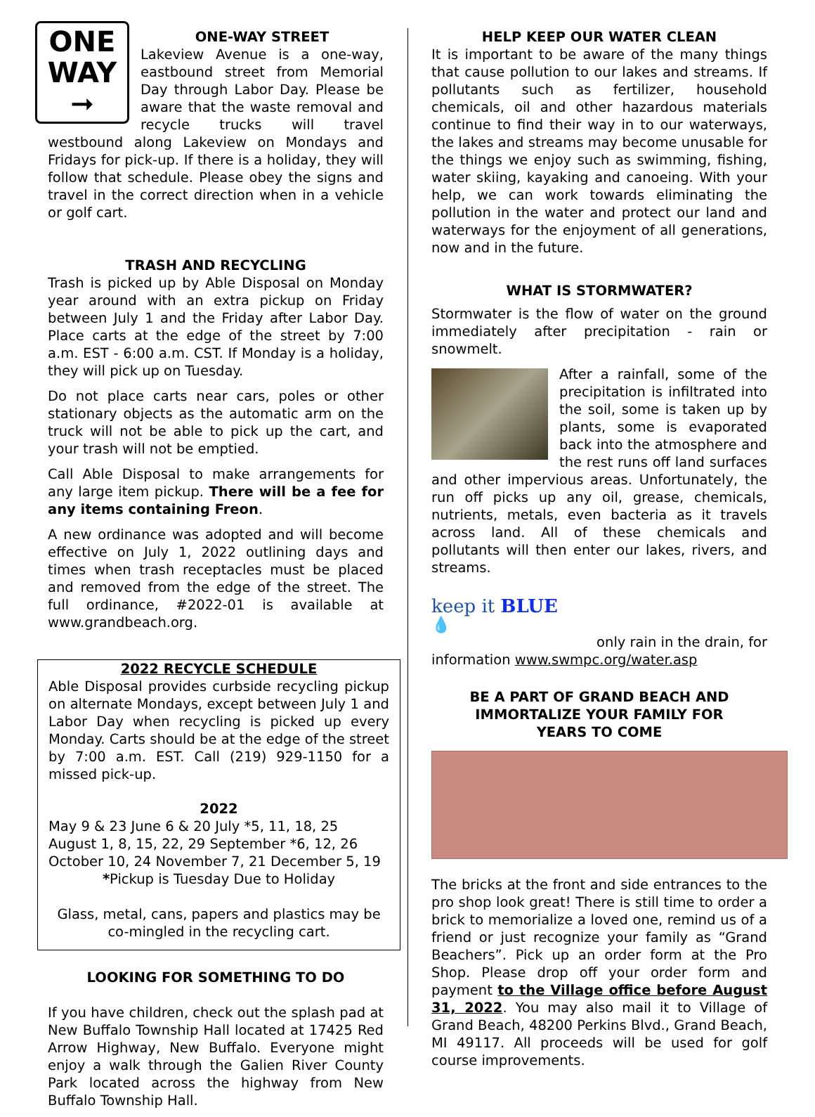ONE
WAY
➞
ONE-WAY STREET
Lakeview Avenue is a one-way, eastbound street from Memorial Day through Labor Day. Please be aware that the waste removal and recycle trucks will travel westbound along Lakeview on Mondays and Fridays for pick-up. If there is a holiday, they will follow that schedule. Please obey the signs and travel in the correct direction when in a vehicle or golf cart.
TRASH AND RECYCLING
Trash is picked up by Able Disposal on Monday year around with an extra pickup on Friday between July 1 and the Friday after Labor Day. Place carts at the edge of the street by 7:00 a.m. EST - 6:00 a.m. CST. If Monday is a holiday, they will pick up on Tuesday.
Do not place carts near cars, poles or other stationary objects as the automatic arm on the truck will not be able to pick up the cart, and your trash will not be emptied.
Call Able Disposal to make arrangements for any large item pickup. There will be a fee for any items containing Freon.
A new ordinance was adopted and will become effective on July 1, 2022 outlining days and times when trash receptacles must be placed and removed from the edge of the street. The full ordinance, #2022-01 is available at www.grandbeach.org.
2022 RECYCLE SCHEDULE
Able Disposal provides curbside recycling pickup on alternate Mondays, except between July 1 and Labor Day when recycling is picked up every Monday. Carts should be at the edge of the street by 7:00 a.m. EST. Call (219) 929-1150 for a missed pick-up.
2022
May 9 & 23 June 6 & 20 July *5, 11, 18, 25
August 1, 8, 15, 22, 29 September *6, 12, 26
October 10, 24 November 7, 21 December 5, 19
*Pickup is Tuesday Due to Holiday
Glass, metal, cans, papers and plastics may be co-mingled in the recycling cart.
LOOKING FOR SOMETHING TO DO
If you have children, check out the splash pad at New Buffalo Township Hall located at 17425 Red Arrow Highway, New Buffalo. Everyone might enjoy a walk through the Galien River County Park located across the highway from New Buffalo Township Hall.
HELP KEEP OUR WATER CLEAN
It is important to be aware of the many things that cause pollution to our lakes and streams. If pollutants such as fertilizer, household chemicals, oil and other hazardous materials continue to find their way in to our waterways, the lakes and streams may become unusable for the things we enjoy such as swimming, fishing, water skiing, kayaking and canoeing. With your help, we can work towards eliminating the pollution in the water and protect our land and waterways for the enjoyment of all generations, now and in the future.
WHAT IS STORMWATER?
Stormwater is the flow of water on the ground immediately after precipitation - rain or snowmelt.
After a rainfall, some of the precipitation is infiltrated into the soil, some is taken up by plants, some is evaporated back into the atmosphere and the rest runs off land surfaces and other impervious areas. Unfortunately, the run off picks up any oil, grease, chemicals, nutrients, metals, even bacteria as it travels across land. All of these chemicals and pollutants will then enter our lakes, rivers, and streams.
keep it BLUE
💧
only rain in the drain, for
information www.swmpc.org/water.asp
BE A PART OF GRAND BEACH AND
IMMORTALIZE YOUR FAMILY FOR
YEARS TO COME
The bricks at the front and side entrances to the pro shop look great! There is still time to order a brick to memorialize a loved one, remind us of a friend or just recognize your family as “Grand Beachers”. Pick up an order form at the Pro Shop. Please drop off your order form and payment to the Village office before August 31, 2022. You may also mail it to Village of Grand Beach, 48200 Perkins Blvd., Grand Beach, MI 49117. All proceeds will be used for golf course improvements.